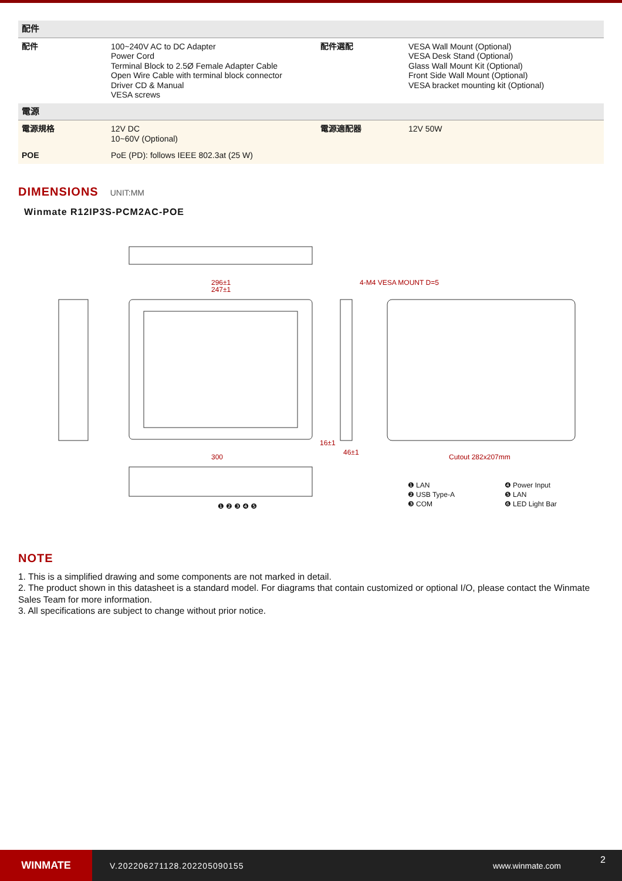| 配件 | | | |
| 配件 | 100~240V AC to DC Adapter Power Cord Terminal Block to 2.5Ø Female Adapter Cable Open Wire Cable with terminal block connector Driver CD & Manual VESA screws | 配件選配 | VESA Wall Mount (Optional) VESA Desk Stand (Optional) Glass Wall Mount Kit (Optional) Front Side Wall Mount (Optional) VESA bracket mounting kit (Optional) |
| 電源 | | | |
| 電源規格 | 12V DC 10~60V (Optional) | 電源適配器 | 12V 50W |
| POE | PoE (PD): follows IEEE 802.3at (25 W) | | |
DIMENSIONS UNIT:MM
Winmate R12IP3S-PCM2AC-POE
296±1
247±1
4-M4 VESA MOUNT D=5
300
Cutout 282x207mm
16±1
46±1
❶ LAN
❷ USB Type-A
❸ COM
❹ Power Input
❺ LAN
❻ LED Light Bar
❶ ❷ ❸ ❹ ❺
NOTE
1. This is a simplified drawing and some components are not marked in detail.
2. The product shown in this datasheet is a standard model. For diagrams that contain customized or optional I/O, please contact the Winmate Sales Team for more information.
3. All specifications are subject to change without prior notice.
WINMATE
V.202206271128.202205090155 www.winmate.com
2